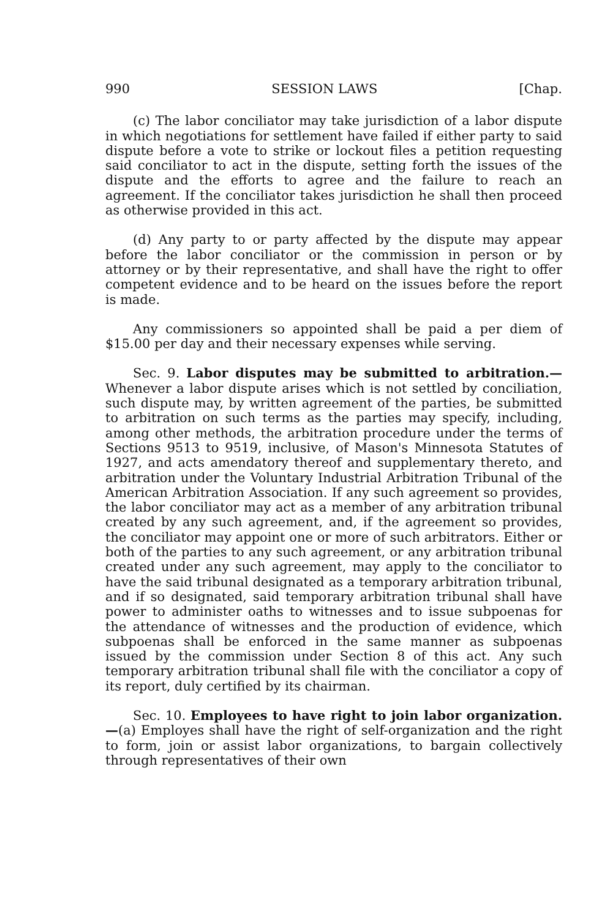990 SESSION LAWS [Chap.
(c) The labor conciliator may take jurisdiction of a labor dispute in which negotiations for settlement have failed if either party to said dispute before a vote to strike or lockout files a petition requesting said conciliator to act in the dispute, setting forth the issues of the dispute and the efforts to agree and the failure to reach an agreement. If the conciliator takes jurisdiction he shall then proceed as otherwise provided in this act.
(d) Any party to or party affected by the dispute may appear before the labor conciliator or the commission in person or by attorney or by their representative, and shall have the right to offer competent evidence and to be heard on the issues before the report is made.
Any commissioners so appointed shall be paid a per diem of $15.00 per day and their necessary expenses while serving.
Sec. 9. Labor disputes may be submitted to arbitration.— Whenever a labor dispute arises which is not settled by conciliation, such dispute may, by written agreement of the parties, be submitted to arbitration on such terms as the parties may specify, including, among other methods, the arbitration procedure under the terms of Sections 9513 to 9519, inclusive, of Mason's Minnesota Statutes of 1927, and acts amendatory thereof and supplementary thereto, and arbitration under the Voluntary Industrial Arbitration Tribunal of the American Arbitration Association. If any such agreement so provides, the labor conciliator may act as a member of any arbitration tribunal created by any such agreement, and, if the agreement so provides, the conciliator may appoint one or more of such arbitrators. Either or both of the parties to any such agreement, or any arbitration tribunal created under any such agreement, may apply to the conciliator to have the said tribunal designated as a temporary arbitration tribunal, and if so designated, said temporary arbitration tribunal shall have power to administer oaths to witnesses and to issue subpoenas for the attendance of witnesses and the production of evidence, which subpoenas shall be enforced in the same manner as subpoenas issued by the commission under Section 8 of this act. Any such temporary arbitration tribunal shall file with the conciliator a copy of its report, duly certified by its chairman.
Sec. 10. Employees to have right to join labor organization.—(a) Employes shall have the right of self-organization and the right to form, join or assist labor organizations, to bargain collectively through representatives of their own